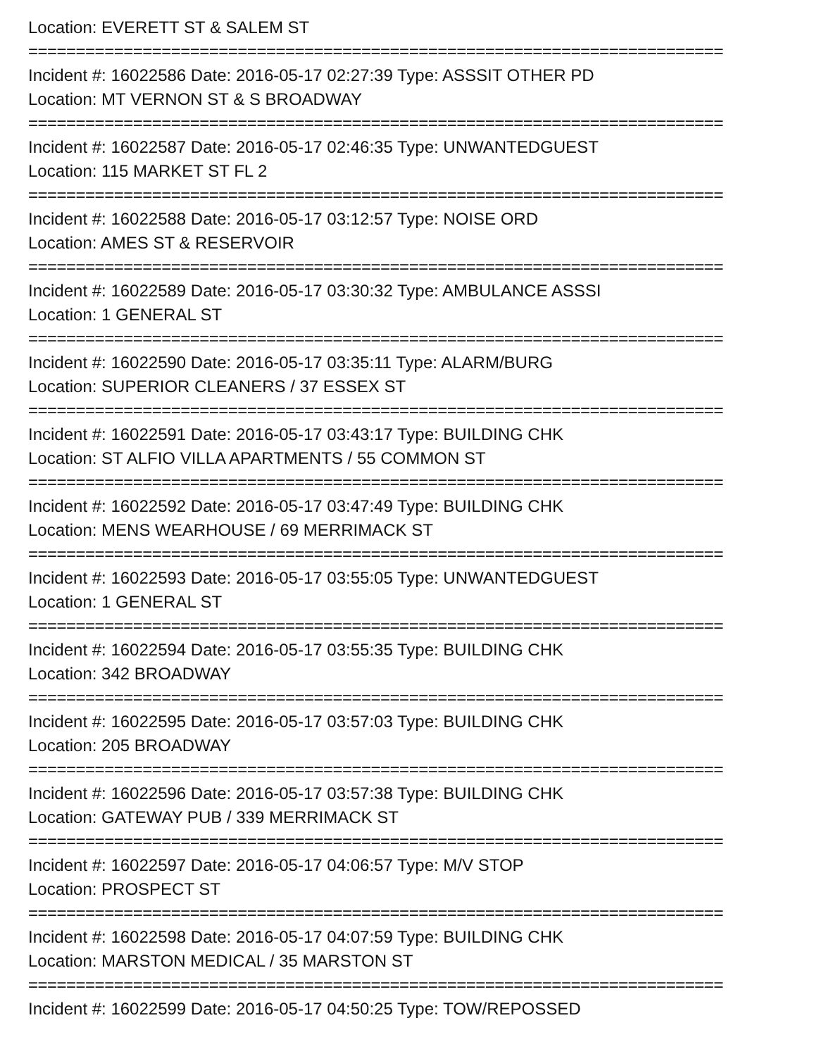Location: EVERETT ST & SALEM ST
=========================================================================
Incident #: 16022586 Date: 2016-05-17 02:27:39 Type: ASSSIT OTHER PD
Location: MT VERNON ST & S BROADWAY
=========================================================================
Incident #: 16022587 Date: 2016-05-17 02:46:35 Type: UNWANTEDGUEST
Location: 115 MARKET ST FL 2
=========================================================================
Incident #: 16022588 Date: 2016-05-17 03:12:57 Type: NOISE ORD
Location: AMES ST & RESERVOIR
=========================================================================
Incident #: 16022589 Date: 2016-05-17 03:30:32 Type: AMBULANCE ASSSI
Location: 1 GENERAL ST
=========================================================================
Incident #: 16022590 Date: 2016-05-17 03:35:11 Type: ALARM/BURG
Location: SUPERIOR CLEANERS / 37 ESSEX ST
=========================================================================
Incident #: 16022591 Date: 2016-05-17 03:43:17 Type: BUILDING CHK
Location: ST ALFIO VILLA APARTMENTS / 55 COMMON ST
=========================================================================
Incident #: 16022592 Date: 2016-05-17 03:47:49 Type: BUILDING CHK
Location: MENS WEARHOUSE / 69 MERRIMACK ST
=========================================================================
Incident #: 16022593 Date: 2016-05-17 03:55:05 Type: UNWANTEDGUEST
Location: 1 GENERAL ST
=========================================================================
Incident #: 16022594 Date: 2016-05-17 03:55:35 Type: BUILDING CHK
Location: 342 BROADWAY
=========================================================================
Incident #: 16022595 Date: 2016-05-17 03:57:03 Type: BUILDING CHK
Location: 205 BROADWAY
=========================================================================
Incident #: 16022596 Date: 2016-05-17 03:57:38 Type: BUILDING CHK
Location: GATEWAY PUB / 339 MERRIMACK ST
=========================================================================
Incident #: 16022597 Date: 2016-05-17 04:06:57 Type: M/V STOP
Location: PROSPECT ST
=========================================================================
Incident #: 16022598 Date: 2016-05-17 04:07:59 Type: BUILDING CHK
Location: MARSTON MEDICAL / 35 MARSTON ST
=========================================================================
Incident #: 16022599 Date: 2016-05-17 04:50:25 Type: TOW/REPOSSED